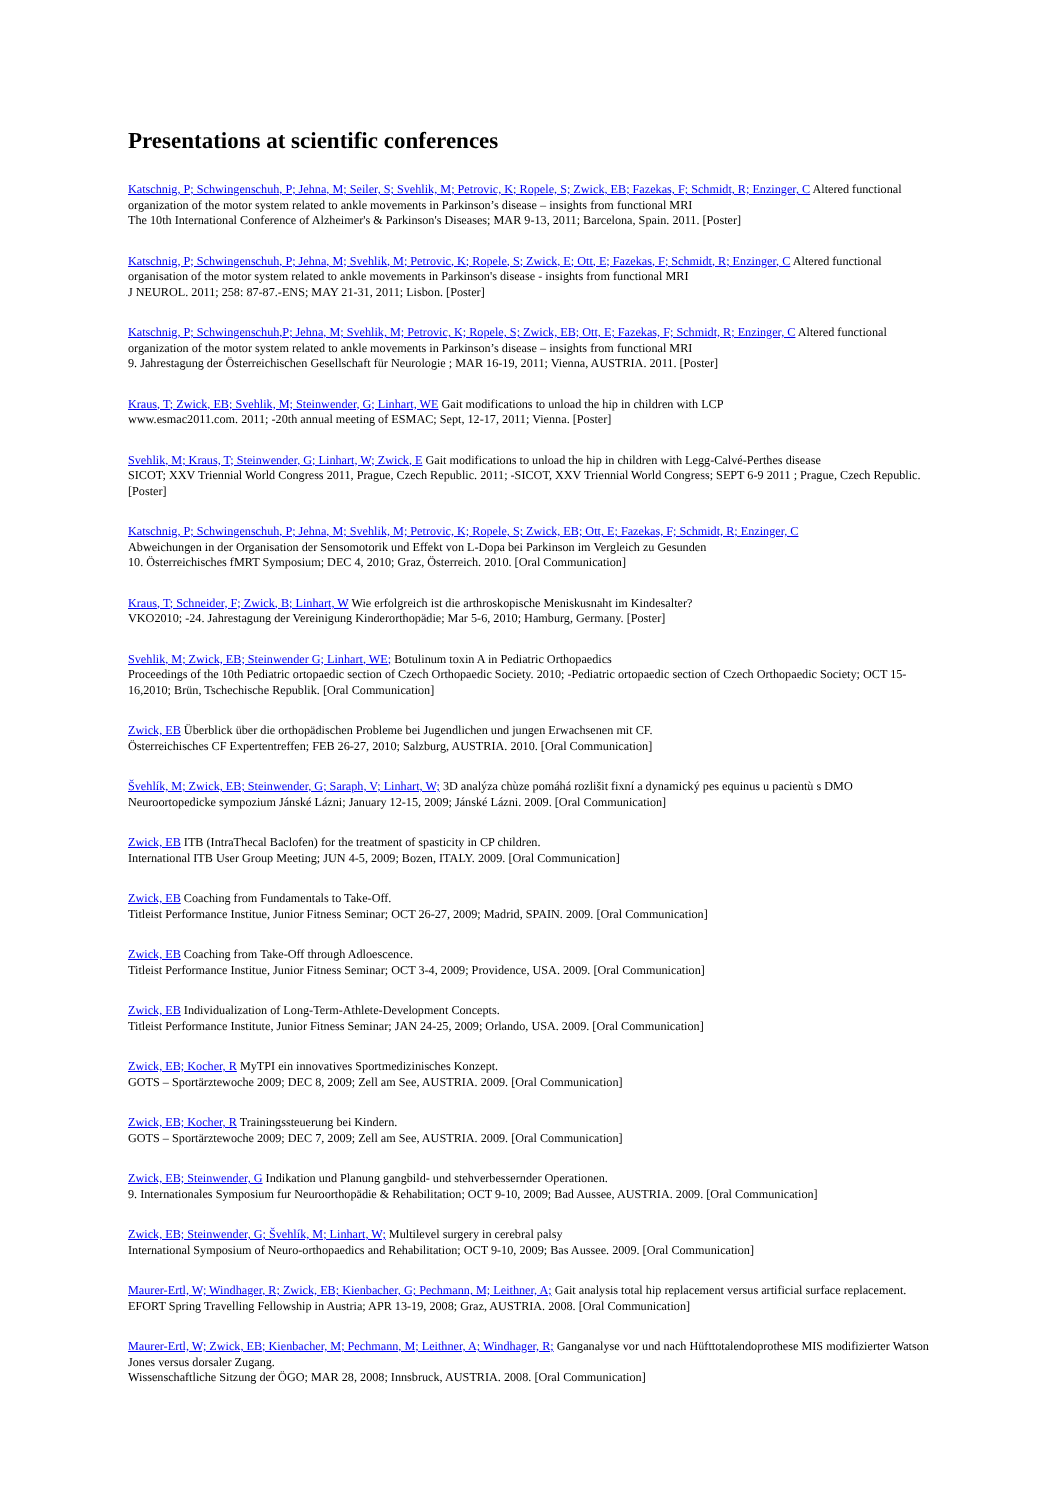Presentations at scientific conferences
Katschnig, P; Schwingenschuh, P; Jehna, M; Seiler, S; Svehlik, M; Petrovic, K; Ropele, S; Zwick, EB; Fazekas, F; Schmidt, R; Enzinger, C Altered functional organization of the motor system related to ankle movements in Parkinson’s disease – insights from functional MRI
The 10th International Conference of Alzheimer's & Parkinson's Diseases; MAR 9-13, 2011; Barcelona, Spain. 2011. [Poster]
Katschnig, P; Schwingenschuh, P; Jehna, M; Svehlik, M; Petrovic, K; Ropele, S; Zwick, E; Ott, E; Fazekas, F; Schmidt, R; Enzinger, C Altered functional organisation of the motor system related to ankle movements in Parkinson's disease - insights from functional MRI
J NEUROL. 2011; 258: 87-87.-ENS; MAY 21-31, 2011; Lisbon. [Poster]
Katschnig, P; Schwingenschuh,P; Jehna, M; Svehlik, M; Petrovic, K; Ropele, S; Zwick, EB; Ott, E; Fazekas, F; Schmidt, R; Enzinger, C Altered functional organization of the motor system related to ankle movements in Parkinson’s disease – insights from functional MRI
9. Jahrestagung der Österreichischen Gesellschaft für Neurologie ; MAR 16-19, 2011; Vienna, AUSTRIA. 2011. [Poster]
Kraus, T; Zwick, EB; Svehlik, M; Steinwender, G; Linhart, WE Gait modifications to unload the hip in children with LCP
www.esmac2011.com. 2011; -20th annual meeting of ESMAC; Sept, 12-17, 2011; Vienna. [Poster]
Svehlik, M; Kraus, T; Steinwender, G; Linhart, W; Zwick, E Gait modifications to unload the hip in children with Legg-Calvé-Perthes disease
SICOT; XXV Triennial World Congress 2011, Prague, Czech Republic. 2011; -SICOT, XXV Triennial World Congress; SEPT 6-9 2011 ; Prague, Czech Republic. [Poster]
Katschnig, P; Schwingenschuh, P; Jehna, M; Svehlik, M; Petrovic, K; Ropele, S; Zwick, EB; Ott, E; Fazekas, F; Schmidt, R; Enzinger, C
Abweichungen in der Organisation der Sensomotorik und Effekt von L-Dopa bei Parkinson im Vergleich zu Gesunden
10. Österreichisches fMRT Symposium; DEC 4, 2010; Graz, Österreich. 2010. [Oral Communication]
Kraus, T; Schneider, F; Zwick, B; Linhart, W Wie erfolgreich ist die arthroskopische Meniskusnaht im Kindesalter?
VKO2010; -24. Jahrestagung der Vereinigung Kinderorthopädie; Mar 5-6, 2010; Hamburg, Germany. [Poster]
Svehlik, M; Zwick, EB; Steinwender G; Linhart, WE; Botulinum toxin A in Pediatric Orthopaedics
Proceedings of the 10th Pediatric ortopaedic section of Czech Orthopaedic Society. 2010; -Pediatric ortopaedic section of Czech Orthopaedic Society; OCT 15-16,2010; Brün, Tschechische Republik. [Oral Communication]
Zwick, EB Überblick über die orthopädischen Probleme bei Jugendlichen und jungen Erwachsenen mit CF.
Österreichisches CF Expertentreffen; FEB 26-27, 2010; Salzburg, AUSTRIA. 2010. [Oral Communication]
Švehlík, M; Zwick, EB; Steinwender, G; Saraph, V; Linhart, W; 3D analýza chùze pomáhá rozlišit fixní a dynamický pes equinus u pacientù s DMO
Neuroortopedicke sympozium Jánské Lázni; January 12-15, 2009; Jánské Lázni. 2009. [Oral Communication]
Zwick, EB ITB (IntraThecal Baclofen) for the treatment of spasticity in CP children.
International ITB User Group Meeting; JUN 4-5, 2009; Bozen, ITALY. 2009. [Oral Communication]
Zwick, EB Coaching from Fundamentals to Take-Off.
Titleist Performance Institue, Junior Fitness Seminar; OCT 26-27, 2009; Madrid, SPAIN. 2009. [Oral Communication]
Zwick, EB Coaching from Take-Off through Adloescence.
Titleist Performance Institue, Junior Fitness Seminar; OCT 3-4, 2009; Providence, USA. 2009. [Oral Communication]
Zwick, EB Individualization of Long-Term-Athlete-Development Concepts.
Titleist Performance Institute, Junior Fitness Seminar; JAN 24-25, 2009; Orlando, USA. 2009. [Oral Communication]
Zwick, EB; Kocher, R MyTPI ein innovatives Sportmedizinisches Konzept.
GOTS – Sportärztewoche 2009; DEC 8, 2009; Zell am See, AUSTRIA. 2009. [Oral Communication]
Zwick, EB; Kocher, R Trainingssteuerung bei Kindern.
GOTS – Sportärztewoche 2009; DEC 7, 2009; Zell am See, AUSTRIA. 2009. [Oral Communication]
Zwick, EB; Steinwender, G Indikation und Planung gangbild- und stehverbessernder Operationen.
9. Internationales Symposium fur Neuroorthopädie & Rehabilitation; OCT 9-10, 2009; Bad Aussee, AUSTRIA. 2009. [Oral Communication]
Zwick, EB; Steinwender, G; Švehlík, M; Linhart, W; Multilevel surgery in cerebral palsy
International Symposium of Neuro-orthopaedics and Rehabilitation; OCT 9-10, 2009; Bas Aussee. 2009. [Oral Communication]
Maurer-Ertl, W; Windhager, R; Zwick, EB; Kienbacher, G; Pechmann, M; Leithner, A; Gait analysis total hip replacement versus artificial surface replacement.
EFORT Spring Travelling Fellowship in Austria; APR 13-19, 2008; Graz, AUSTRIA. 2008. [Oral Communication]
Maurer-Ertl, W; Zwick, EB; Kienbacher, M; Pechmann, M; Leithner, A; Windhager, R; Ganganalyse vor und nach Hüfttotalendoprothese MIS modifizierter Watson Jones versus dorsaler Zugang.
Wissenschaftliche Sitzung der ÖGO; MAR 28, 2008; Innsbruck, AUSTRIA. 2008. [Oral Communication]